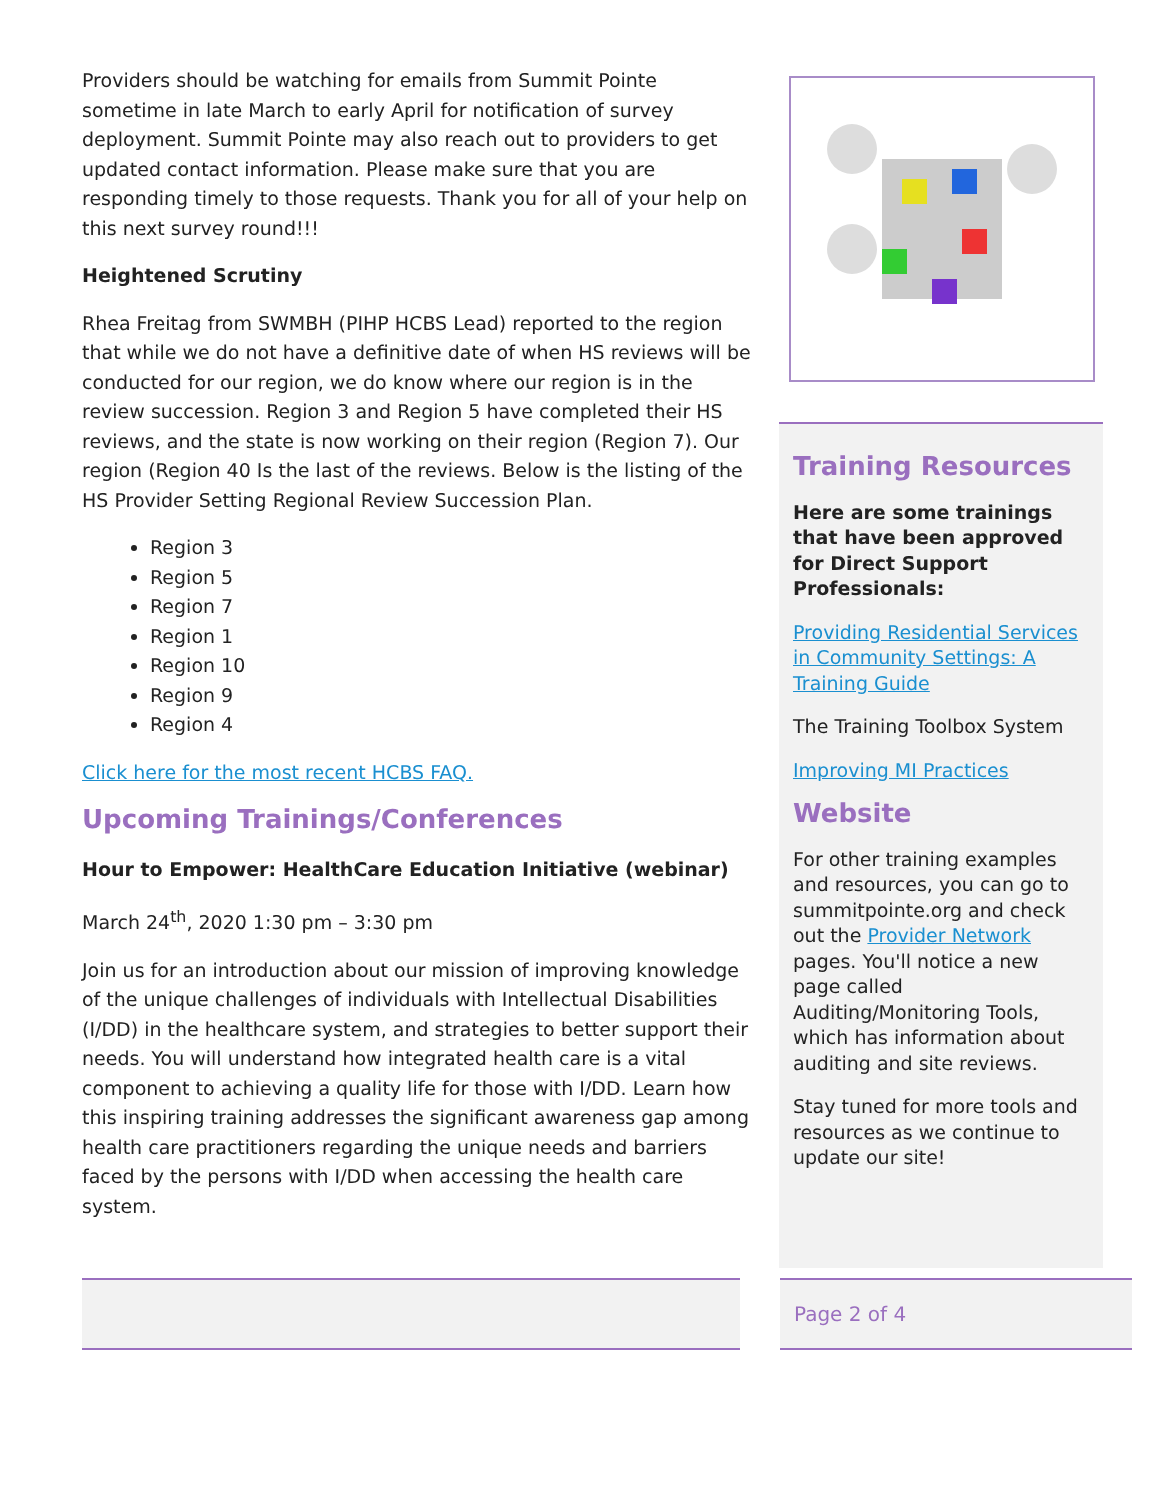Providers should be watching for emails from Summit Pointe sometime in late March to early April for notification of survey deployment. Summit Pointe may also reach out to providers to get updated contact information. Please make sure that you are responding timely to those requests. Thank you for all of your help on this next survey round!!!
Heightened Scrutiny
Rhea Freitag from SWMBH (PIHP HCBS Lead) reported to the region that while we do not have a definitive date of when HS reviews will be conducted for our region, we do know where our region is in the review succession. Region 3 and Region 5 have completed their HS reviews, and the state is now working on their region (Region 7). Our region (Region 40 Is the last of the reviews. Below is the listing of the HS Provider Setting Regional Review Succession Plan.
Region 3
Region 5
Region 7
Region 1
Region 10
Region 9
Region 4
Click here for the most recent HCBS FAQ.
Upcoming Trainings/Conferences
Hour to Empower: HealthCare Education Initiative (webinar)
March 24<sup>th</sup>, 2020 1:30 pm – 3:30 pm
Join us for an introduction about our mission of improving knowledge of the unique challenges of individuals with Intellectual Disabilities (I/DD) in the healthcare system, and strategies to better support their needs. You will understand how integrated health care is a vital component to achieving a quality life for those with I/DD. Learn how this inspiring training addresses the significant awareness gap among health care practitioners regarding the unique needs and barriers faced by the persons with I/DD when accessing the health care system.
Training Resources
Here are some trainings that have been approved for Direct Support Professionals:
Providing Residential Services in Community Settings: A Training Guide
The Training Toolbox System
Improving MI Practices
Website
For other training examples and resources, you can go to summitpointe.org and check out the Provider Network pages. You'll notice a new page called Auditing/Monitoring Tools, which has information about auditing and site reviews.
Stay tuned for more tools and resources as we continue to update our site!
Page 2 of 4